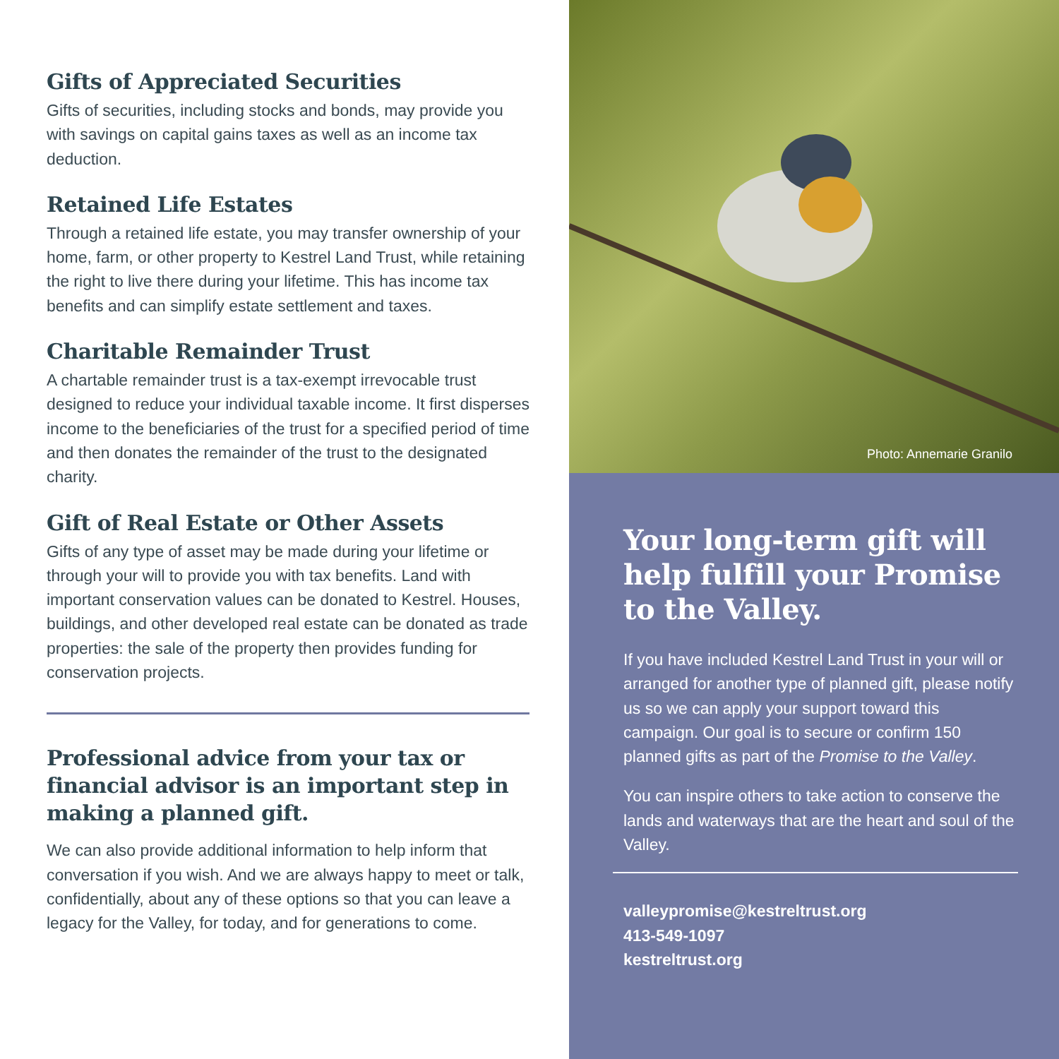Gifts of Appreciated Securities
Gifts of securities, including stocks and bonds, may provide you with savings on capital gains taxes as well as an income tax deduction.
Retained Life Estates
Through a retained life estate, you may transfer ownership of your home, farm, or other property to Kestrel Land Trust, while retaining the right to live there during your lifetime. This has income tax benefits and can simplify estate settlement and taxes.
Charitable Remainder Trust
A chartable remainder trust is a tax-exempt irrevocable trust designed to reduce your individual taxable income. It first disperses income to the beneficiaries of the trust for a specified period of time and then donates the remainder of the trust to the designated charity.
Gift of Real Estate or Other Assets
Gifts of any type of asset may be made during your lifetime or through your will to provide you with tax benefits. Land with important conservation values can be donated to Kestrel. Houses, buildings, and other developed real estate can be donated as trade properties: the sale of the property then provides funding for conservation projects.
Professional advice from your tax or financial advisor is an important step in making a planned gift.
We can also provide additional information to help inform that conversation if you wish. And we are always happy to meet or talk, confidentially, about any of these options so that you can leave a legacy for the Valley, for today, and for generations to come.
Photo: Annemarie Granilo
Your long-term gift will help fulfill your Promise to the Valley.
If you have included Kestrel Land Trust in your will or arranged for another type of planned gift, please notify us so we can apply your support toward this campaign. Our goal is to secure or confirm 150 planned gifts as part of the Promise to the Valley.
You can inspire others to take action to conserve the lands and waterways that are the heart and soul of the Valley.
valleypromise@kestreltrust.org
413-549-1097
kestreltrust.org